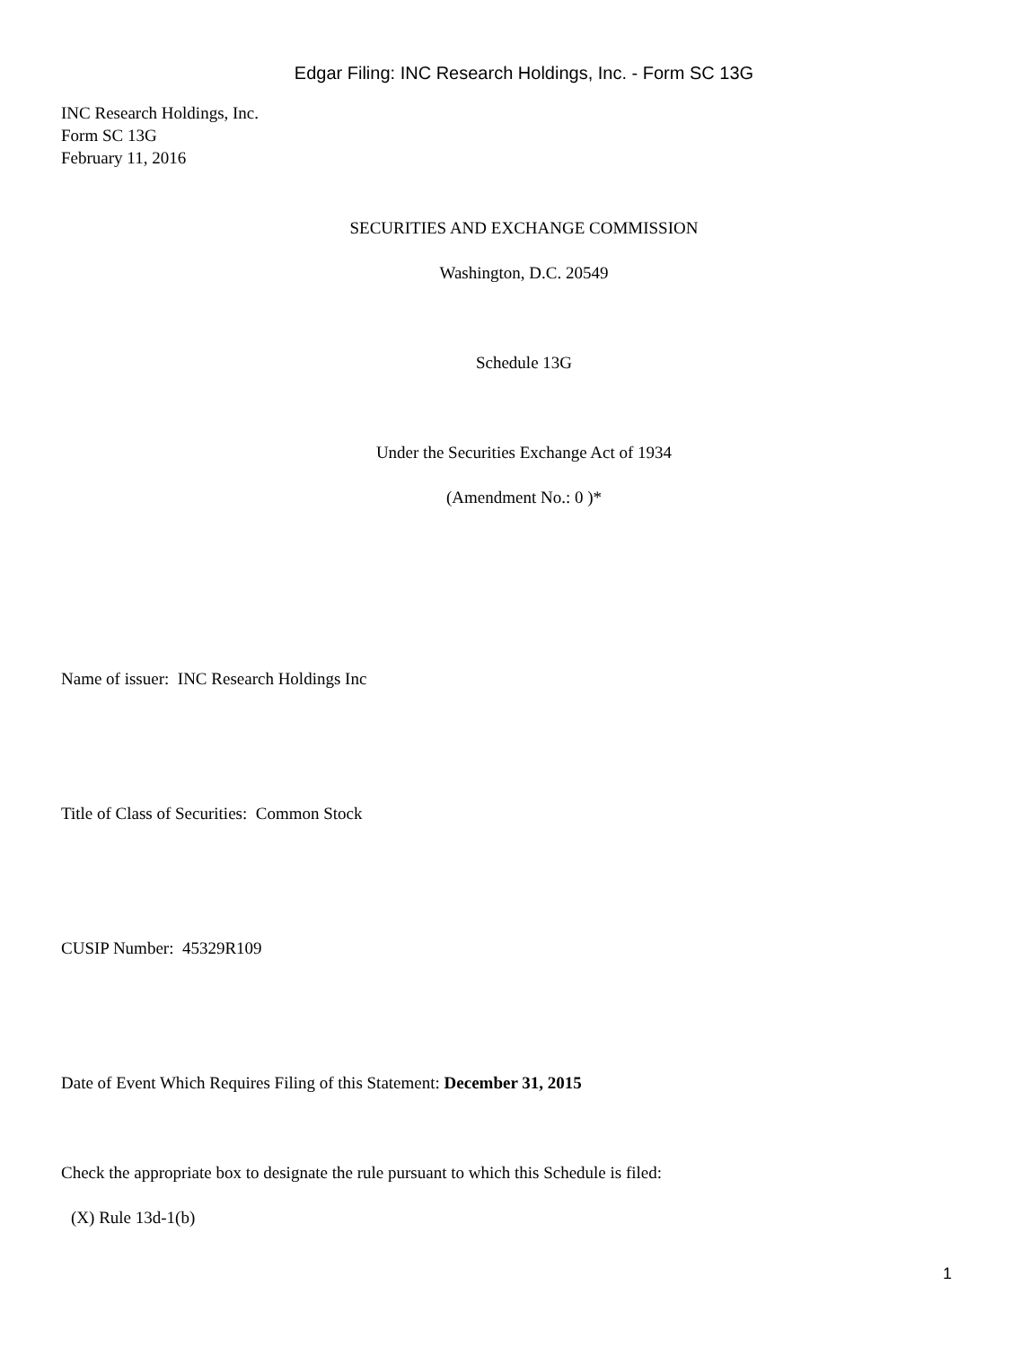Edgar Filing: INC Research Holdings, Inc. - Form SC 13G
INC Research Holdings, Inc.
Form SC 13G
February 11, 2016
SECURITIES AND EXCHANGE COMMISSION
Washington, D.C. 20549
Schedule 13G
Under the Securities Exchange Act of 1934
(Amendment No.: 0 )*
Name of issuer: INC Research Holdings Inc
Title of Class of Securities: Common Stock
CUSIP Number: 45329R109
Date of Event Which Requires Filing of this Statement: December 31, 2015
Check the appropriate box to designate the rule pursuant to which this Schedule is filed:
(X) Rule 13d-1(b)
1